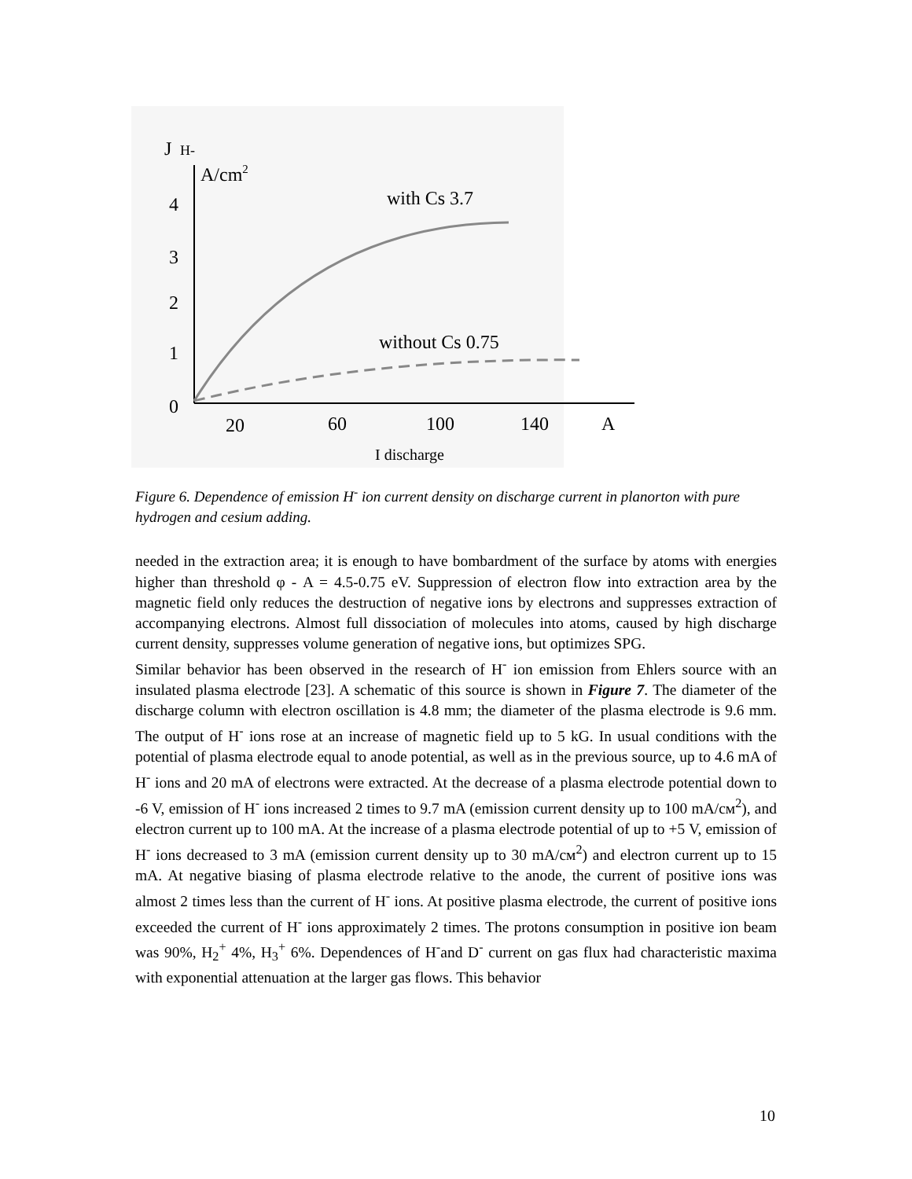J
H-
A/cm2
4
3
2
1
0
20
60
100
140
A
I discharge
with Cs 3.7
without Cs 0.75
Figure 6. Dependence of emission H<sup>-</sup> ion current density on discharge current in planorton with pure hydrogen and cesium adding.
needed in the extraction area; it is enough to have bombardment of the surface by atoms with energies higher than threshold φ - A = 4.5-0.75 eV. Suppression of electron flow into extraction area by the magnetic field only reduces the destruction of negative ions by electrons and suppresses extraction of accompanying electrons. Almost full dissociation of molecules into atoms, caused by high discharge current density, suppresses volume generation of negative ions, but optimizes SPG.
Similar behavior has been observed in the research of H<sup>-</sup> ion emission from Ehlers source with an insulated plasma electrode [23]. A schematic of this source is shown in Figure 7. The diameter of the discharge column with electron oscillation is 4.8 mm; the diameter of the plasma electrode is 9.6 mm. The output of H<sup>-</sup> ions rose at an increase of magnetic field up to 5 kG. In usual conditions with the potential of plasma electrode equal to anode potential, as well as in the previous source, up to 4.6 mA of H<sup>-</sup> ions and 20 mA of electrons were extracted. At the decrease of a plasma electrode potential down to -6 V, emission of H<sup>-</sup> ions increased 2 times to 9.7 mA (emission current density up to 100 mA/cм<sup>2</sup>), and electron current up to 100 mA. At the increase of a plasma electrode potential of up to +5 V, emission of H<sup>-</sup> ions decreased to 3 mA (emission current density up to 30 mA/cм<sup>2</sup>) and electron current up to 15 mA. At negative biasing of plasma electrode relative to the anode, the current of positive ions was almost 2 times less than the current of H<sup>-</sup> ions. At positive plasma electrode, the current of positive ions exceeded the current of H<sup>-</sup> ions approximately 2 times. The protons consumption in positive ion beam was 90%, H<sub>2</sub><sup>+</sup> 4%, H<sub>3</sub><sup>+</sup> 6%. Dependences of H<sup>-</sup>and D<sup>-</sup> current on gas flux had characteristic maxima with exponential attenuation at the larger gas flows. This behavior
10